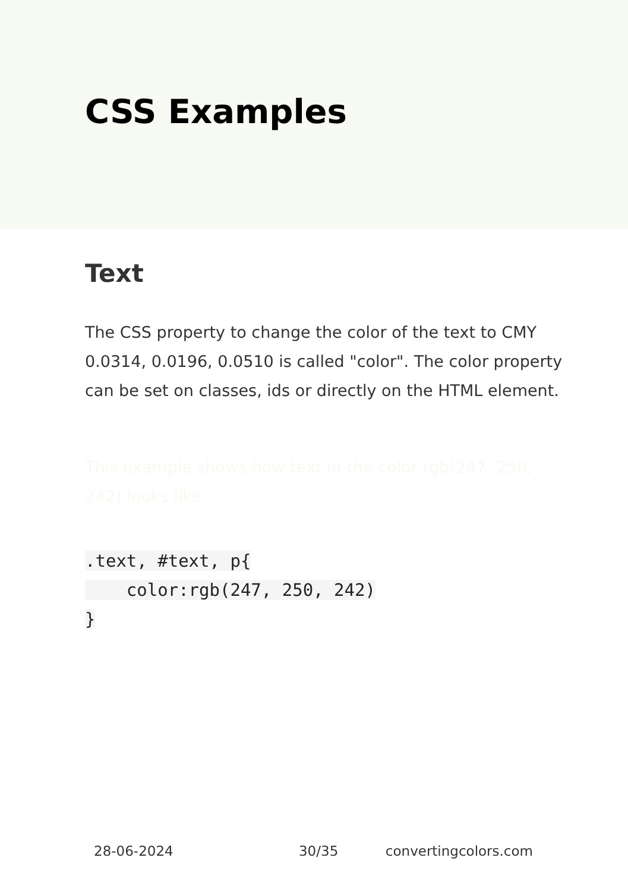CSS Examples
Text
The CSS property to change the color of the text to CMY 0.0314, 0.0196, 0.0510 is called "color". The color property can be set on classes, ids or directly on the HTML element.
This example shows how text in the color rgb(247, 250, 242) looks like.
.text, #text, p{
    color:rgb(247, 250, 242)
}
28-06-2024 30/35 convertingcolors.com